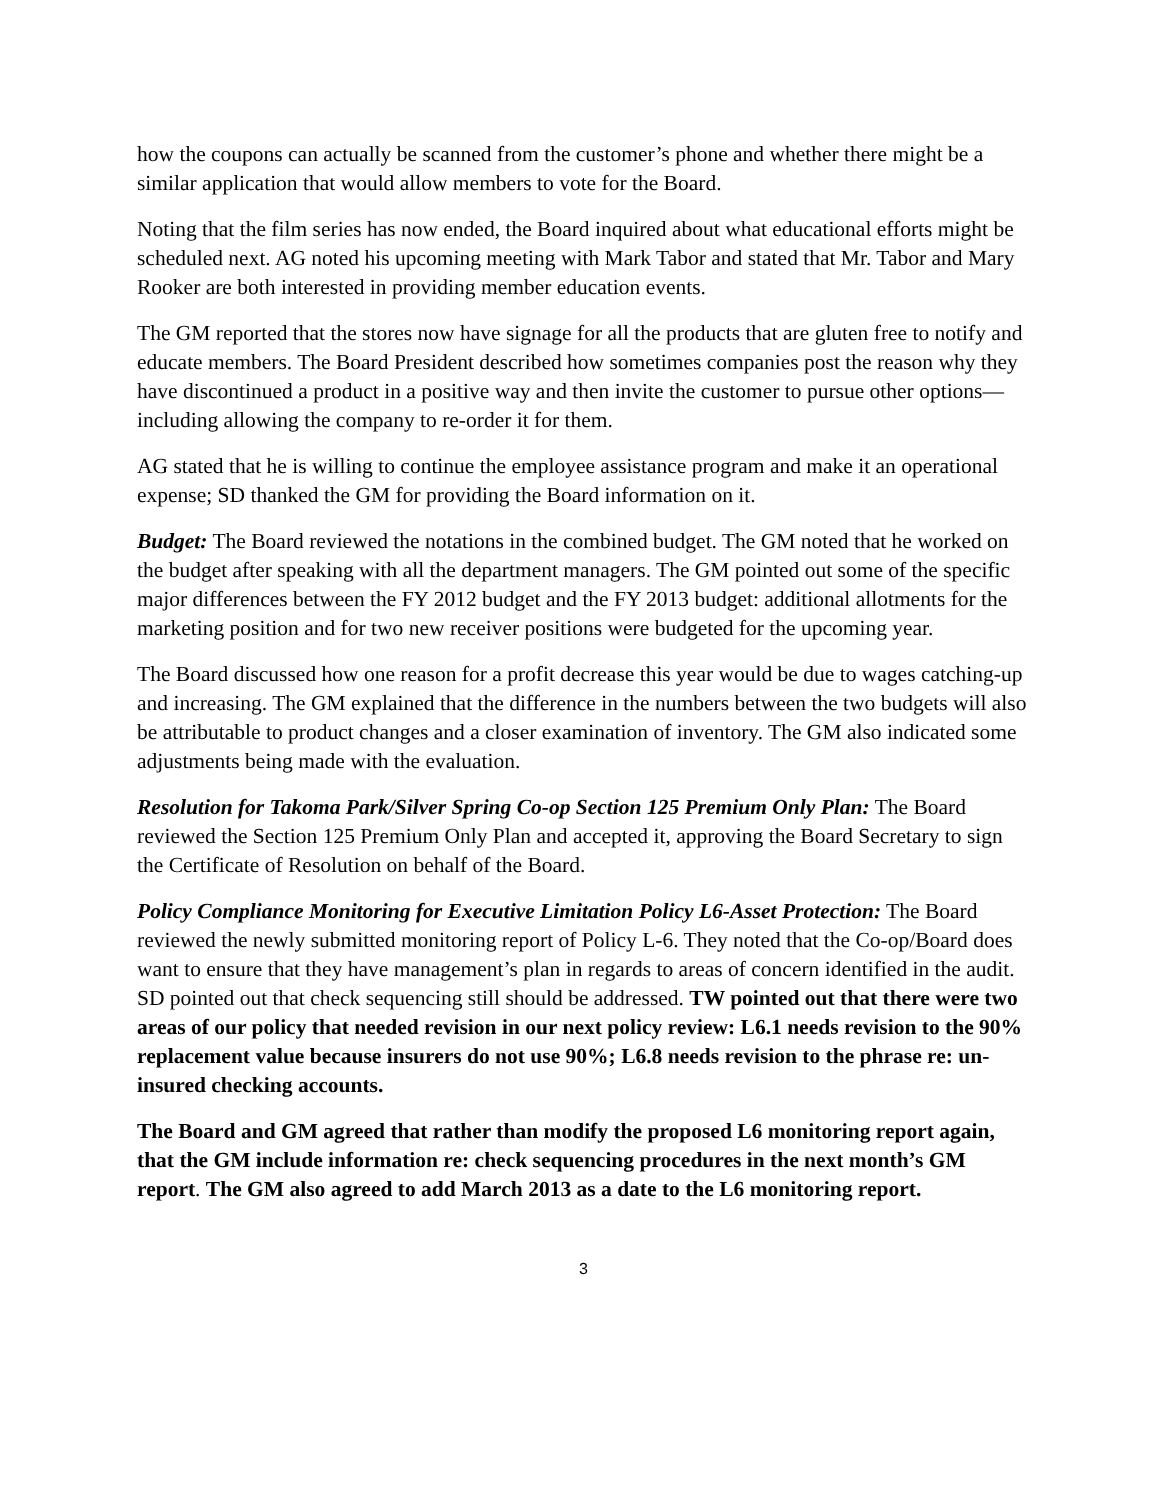how the coupons can actually be scanned from the customer’s phone and whether there might be a similar application that would allow members to vote for the Board.
Noting that the film series has now ended, the Board inquired about what educational efforts might be scheduled next. AG noted his upcoming meeting with Mark Tabor and stated that Mr. Tabor and Mary Rooker are both interested in providing member education events.
The GM reported that the stores now have signage for all the products that are gluten free to notify and educate members. The Board President described how sometimes companies post the reason why they have discontinued a product in a positive way and then invite the customer to pursue other options—including allowing the company to re-order it for them.
AG stated that he is willing to continue the employee assistance program and make it an operational expense; SD thanked the GM for providing the Board information on it.
Budget: The Board reviewed the notations in the combined budget. The GM noted that he worked on the budget after speaking with all the department managers. The GM pointed out some of the specific major differences between the FY 2012 budget and the FY 2013 budget: additional allotments for the marketing position and for two new receiver positions were budgeted for the upcoming year.
The Board discussed how one reason for a profit decrease this year would be due to wages catching-up and increasing. The GM explained that the difference in the numbers between the two budgets will also be attributable to product changes and a closer examination of inventory. The GM also indicated some adjustments being made with the evaluation.
Resolution for Takoma Park/Silver Spring Co-op Section 125 Premium Only Plan: The Board reviewed the Section 125 Premium Only Plan and accepted it, approving the Board Secretary to sign the Certificate of Resolution on behalf of the Board.
Policy Compliance Monitoring for Executive Limitation Policy L6-Asset Protection: The Board reviewed the newly submitted monitoring report of Policy L-6. They noted that the Co-op/Board does want to ensure that they have management’s plan in regards to areas of concern identified in the audit. SD pointed out that check sequencing still should be addressed. TW pointed out that there were two areas of our policy that needed revision in our next policy review: L6.1 needs revision to the 90% replacement value because insurers do not use 90%; L6.8 needs revision to the phrase re: un-insured checking accounts.
The Board and GM agreed that rather than modify the proposed L6 monitoring report again, that the GM include information re: check sequencing procedures in the next month’s GM report. The GM also agreed to add March 2013 as a date to the L6 monitoring report.
3